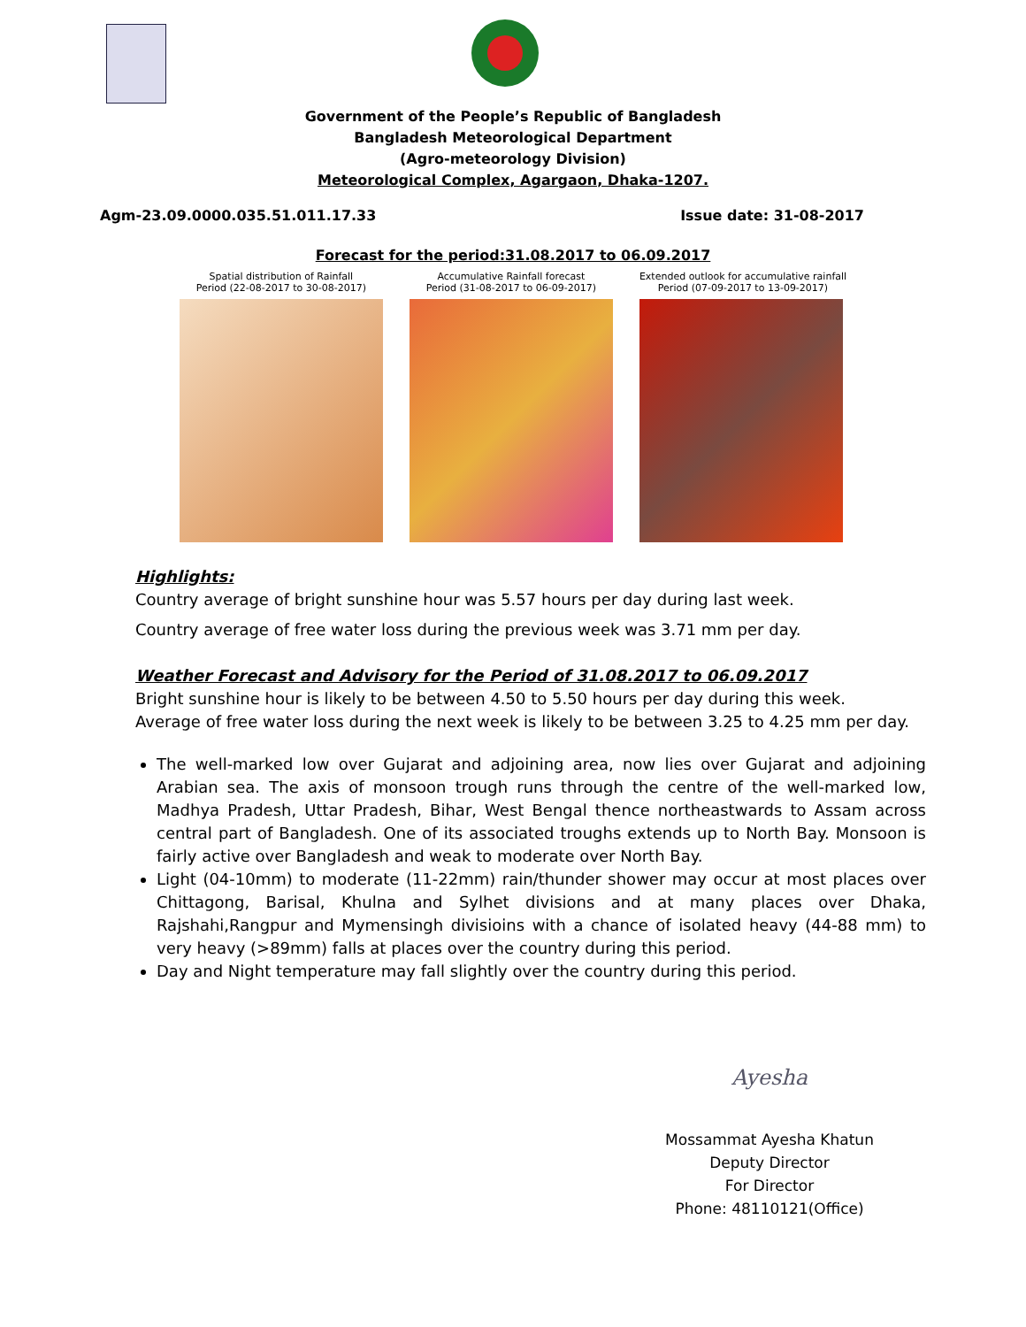Government of the People’s Republic of Bangladesh
Bangladesh Meteorological Department
(Agro-meteorology Division)
Meteorological Complex, Agargaon, Dhaka-1207.
Agm-23.09.0000.035.51.011.17.33 Issue date: 31-08-2017
Forecast for the period:31.08.2017 to 06.09.2017
Spatial distribution of Rainfall
Period (22-08-2017 to 30-08-2017)
Accumulative Rainfall forecast
Period (31-08-2017 to 06-09-2017)
Extended outlook for accumulative rainfall
Period (07-09-2017 to 13-09-2017)
Highlights:
Country average of bright sunshine hour was 5.57 hours per day during last week.
Country average of free water loss during the previous week was 3.71 mm per day.
Weather Forecast and Advisory for the Period of 31.08.2017 to 06.09.2017
Bright sunshine hour is likely to be between 4.50 to 5.50 hours per day during this week.
Average of free water loss during the next week is likely to be between 3.25 to 4.25 mm per day.
The well-marked low over Gujarat and adjoining area, now lies over Gujarat and adjoining Arabian sea. The axis of monsoon trough runs through the centre of the well-marked low, Madhya Pradesh, Uttar Pradesh, Bihar, West Bengal thence northeastwards to Assam across central part of Bangladesh. One of its associated troughs extends up to North Bay. Monsoon is fairly active over Bangladesh and weak to moderate over North Bay.
Light (04-10mm) to moderate (11-22mm) rain/thunder shower may occur at most places over Chittagong, Barisal, Khulna and Sylhet divisions and at many places over Dhaka, Rajshahi,Rangpur and Mymensingh divisioins with a chance of isolated heavy (44-88 mm) to very heavy (>89mm) falls at places over the country during this period.
Day and Night temperature may fall slightly over the country during this period.
Ayesha
Mossammat Ayesha Khatun
Deputy Director
For Director
Phone: 48110121(Office)